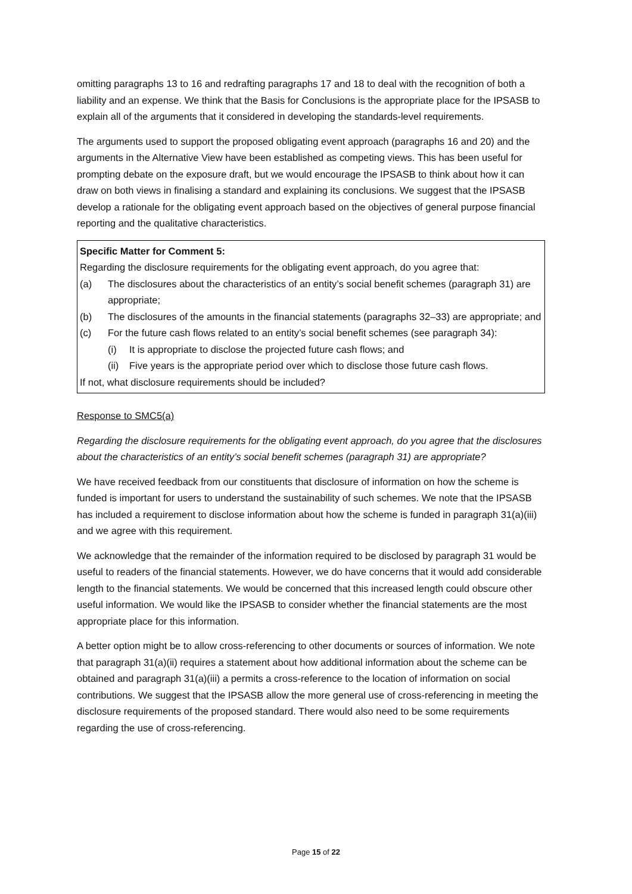omitting paragraphs 13 to 16 and redrafting paragraphs 17 and 18 to deal with the recognition of both a liability and an expense. We think that the Basis for Conclusions is the appropriate place for the IPSASB to explain all of the arguments that it considered in developing the standards-level requirements.
The arguments used to support the proposed obligating event approach (paragraphs 16 and 20) and the arguments in the Alternative View have been established as competing views. This has been useful for prompting debate on the exposure draft, but we would encourage the IPSASB to think about how it can draw on both views in finalising a standard and explaining its conclusions. We suggest that the IPSASB develop a rationale for the obligating event approach based on the objectives of general purpose financial reporting and the qualitative characteristics.
Specific Matter for Comment 5:
Regarding the disclosure requirements for the obligating event approach, do you agree that:
(a) The disclosures about the characteristics of an entity’s social benefit schemes (paragraph 31) are appropriate;
(b) The disclosures of the amounts in the financial statements (paragraphs 32–33) are appropriate; and
(c) For the future cash flows related to an entity’s social benefit schemes (see paragraph 34):
(i) It is appropriate to disclose the projected future cash flows; and
(ii) Five years is the appropriate period over which to disclose those future cash flows.
If not, what disclosure requirements should be included?
Response to SMC5(a)
Regarding the disclosure requirements for the obligating event approach, do you agree that the disclosures about the characteristics of an entity’s social benefit schemes (paragraph 31) are appropriate?
We have received feedback from our constituents that disclosure of information on how the scheme is funded is important for users to understand the sustainability of such schemes. We note that the IPSASB has included a requirement to disclose information about how the scheme is funded in paragraph 31(a)(iii) and we agree with this requirement.
We acknowledge that the remainder of the information required to be disclosed by paragraph 31 would be useful to readers of the financial statements. However, we do have concerns that it would add considerable length to the financial statements. We would be concerned that this increased length could obscure other useful information. We would like the IPSASB to consider whether the financial statements are the most appropriate place for this information.
A better option might be to allow cross-referencing to other documents or sources of information. We note that paragraph 31(a)(ii) requires a statement about how additional information about the scheme can be obtained and paragraph 31(a)(iii) a permits a cross-reference to the location of information on social contributions. We suggest that the IPSASB allow the more general use of cross-referencing in meeting the disclosure requirements of the proposed standard. There would also need to be some requirements regarding the use of cross-referencing.
Page 15 of 22